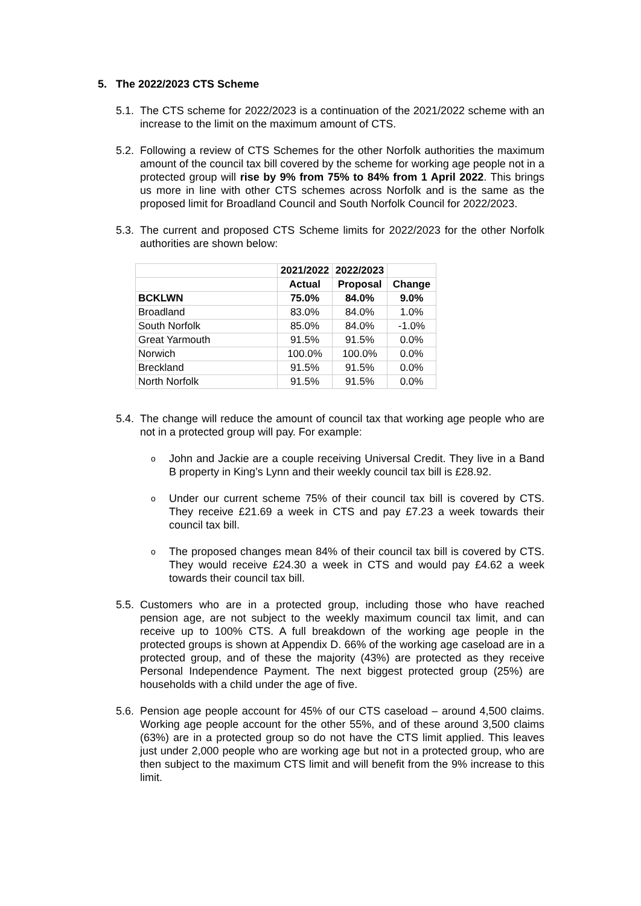5. The 2022/2023 CTS Scheme
5.1.
The CTS scheme for 2022/2023 is a continuation of the 2021/2022 scheme with an increase to the limit on the maximum amount of CTS.
5.2.
Following a review of CTS Schemes for the other Norfolk authorities the maximum amount of the council tax bill covered by the scheme for working age people not in a protected group will rise by 9% from 75% to 84% from 1 April 2022. This brings us more in line with other CTS schemes across Norfolk and is the same as the proposed limit for Broadland Council and South Norfolk Council for 2022/2023.
5.3.
The current and proposed CTS Scheme limits for 2022/2023 for the other Norfolk authorities are shown below:
| | 2021/2022 | 2022/2023 | |
| | Actual | Proposal | Change |
| BCKLWN | 75.0% | 84.0% | 9.0% |
| Broadland | 83.0% | 84.0% | 1.0% |
| South Norfolk | 85.0% | 84.0% | -1.0% |
| Great Yarmouth | 91.5% | 91.5% | 0.0% |
| Norwich | 100.0% | 100.0% | 0.0% |
| Breckland | 91.5% | 91.5% | 0.0% |
| North Norfolk | 91.5% | 91.5% | 0.0% |
5.4.
The change will reduce the amount of council tax that working age people who are not in a protected group will pay. For example:
o
John and Jackie are a couple receiving Universal Credit. They live in a Band B property in King’s Lynn and their weekly council tax bill is £28.92.
o
Under our current scheme 75% of their council tax bill is covered by CTS. They receive £21.69 a week in CTS and pay £7.23 a week towards their council tax bill.
o
The proposed changes mean 84% of their council tax bill is covered by CTS. They would receive £24.30 a week in CTS and would pay £4.62 a week towards their council tax bill.
5.5.
Customers who are in a protected group, including those who have reached pension age, are not subject to the weekly maximum council tax limit, and can receive up to 100% CTS. A full breakdown of the working age people in the protected groups is shown at Appendix D. 66% of the working age caseload are in a protected group, and of these the majority (43%) are protected as they receive Personal Independence Payment. The next biggest protected group (25%) are households with a child under the age of five.
5.6.
Pension age people account for 45% of our CTS caseload – around 4,500 claims. Working age people account for the other 55%, and of these around 3,500 claims (63%) are in a protected group so do not have the CTS limit applied. This leaves just under 2,000 people who are working age but not in a protected group, who are then subject to the maximum CTS limit and will benefit from the 9% increase to this limit.